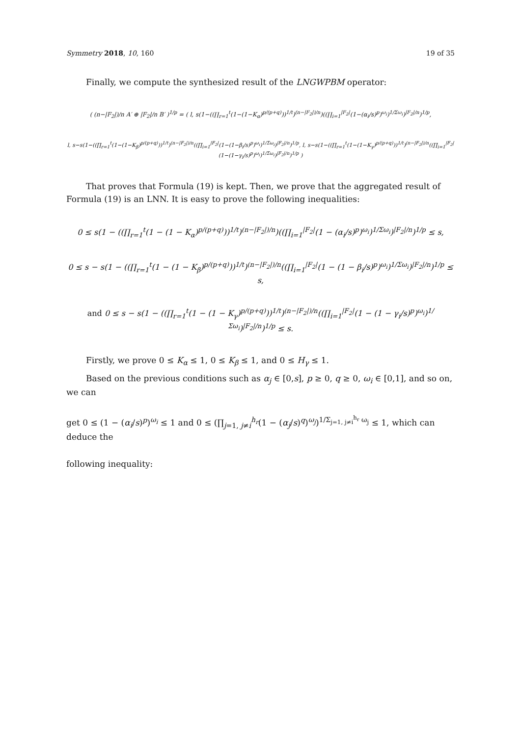Symmetry 2018, 10, 160 19 of 35
Finally, we compute the synthesized result of the LNGWPBM operator:
( (n−|F<sub>2</sub>|)/n A′ ⊕ |F<sub>2</sub>|/n B′ )<sup>1/p</sup> = ( l, s(1−((∏<sub>r=1</sub><sup>t</sup>(1−(1−K<sub>α</sub>)<sup>p/(p+q)</sup>))<sup>1/t</sup>)<sup>(n−|F<sub>2</sub>|)/n</sup>)((∏<sub>i=1</sub><sup>|F<sub>2</sub>|</sup>(1−(α<sub>i</sub>/s)<sup>p</sup>)<sup>ω<sub>i</sub></sup>)<sup>1/Σω<sub>i</sub></sup>)<sup>|F<sub>2</sub>|/n</sup>)<sup>1/p</sup>,
l, s−s(1−((∏<sub>r=1</sub><sup>t</sup>(1−(1−K<sub>β</sub>)<sup>p/(p+q)</sup>))<sup>1/t</sup>)<sup>(n−|F<sub>2</sub>|)/n</sup>((∏<sub>i=1</sub><sup>|F<sub>2</sub>|</sup>(1−(1−β<sub>i</sub>/s)<sup>p</sup>)<sup>ω<sub>i</sub></sup>)<sup>1/Σω<sub>i</sub></sup>)<sup>|F<sub>2</sub>|/n</sup>)<sup>1/p</sup>, l, s−s(1−((∏<sub>r=1</sub><sup>t</sup>(1−(1−K<sub>γ</sub>)<sup>p/(p+q)</sup>))<sup>1/t</sup>)<sup>(n−|F<sub>2</sub>|)/n</sup>((∏<sub>i=1</sub><sup>|F<sub>2</sub>|</sup>(1−(1−γ<sub>i</sub>/s)<sup>p</sup>)<sup>ω<sub>i</sub></sup>)<sup>1/Σω<sub>i</sub></sup>)<sup>|F<sub>2</sub>|/n</sup>)<sup>1/p</sup> )
That proves that Formula (19) is kept. Then, we prove that the aggregated result of Formula (19) is an LNN. It is easy to prove the following inequalities:
0 ≤ s(1 − ((∏<sub>r=1</sub><sup>t</sup>(1 − (1 − K<sub>α</sub>)<sup>p/(p+q)</sup>))<sup>1/t</sup>)<sup>(n−|F<sub>2</sub>|)/n</sup>)((∏<sub>i=1</sub><sup>|F<sub>2</sub>|</sup>(1 − (α<sub>i</sub>/s)<sup>p</sup>)<sup>ω<sub>i</sub></sup>)<sup>1/Σω<sub>i</sub></sup>)<sup>|F<sub>2</sub>|/n</sup>)<sup>1/p</sup> ≤ s,
0 ≤ s − s(1 − ((∏<sub>r=1</sub><sup>t</sup>(1 − (1 − K<sub>β</sub>)<sup>p/(p+q)</sup>))<sup>1/t</sup>)<sup>(n−|F<sub>2</sub>|)/n</sup>((∏<sub>i=1</sub><sup>|F<sub>2</sub>|</sup>(1 − (1 − β<sub>i</sub>/s)<sup>p</sup>)<sup>ω<sub>i</sub></sup>)<sup>1/Σω<sub>i</sub></sup>)<sup>|F<sub>2</sub>|/n</sup>)<sup>1/p</sup> ≤ s,
and 0 ≤ s − s(1 − ((∏<sub>r=1</sub><sup>t</sup>(1 − (1 − K<sub>γ</sub>)<sup>p/(p+q)</sup>))<sup>1/t</sup>)<sup>(n−|F<sub>2</sub>|)/n</sup>((∏<sub>i=1</sub><sup>|F<sub>2</sub>|</sup>(1 − (1 − γ<sub>i</sub>/s)<sup>p</sup>)<sup>ω<sub>i</sub></sup>)<sup>1/Σω<sub>i</sub></sup>)<sup>|F<sub>2</sub>|/n</sup>)<sup>1/p</sup> ≤ s.
Firstly, we prove 0 ≤ K<sub>α</sub> ≤ 1, 0 ≤ K<sub>β</sub> ≤ 1, and 0 ≤ H<sub>γ</sub> ≤ 1.
Based on the previous conditions such as α<sub>j</sub> ∈ [0,s], p ≥ 0, q ≥ 0, ω<sub>i</sub> ∈ [0,1], and so on, we can
get 0 ≤ (1 − (α<sub>i</sub>/s)<sup>p</sup>)<sup>ω<sub>i</sub></sup> ≤ 1 and 0 ≤ (∏<sub>j=1, j≠i</sub><sup>h<sub>r</sub></sup>(1 − (α<sub>j</sub>/s)<sup>q</sup>)<sup>ω<sub>j</sub></sup>)<sup>1/Σ<sub>j=1, j≠i</sub><sup>h<sub>r</sub></sup> ω<sub>j</sub></sup> ≤ 1, which can deduce the
following inequality: